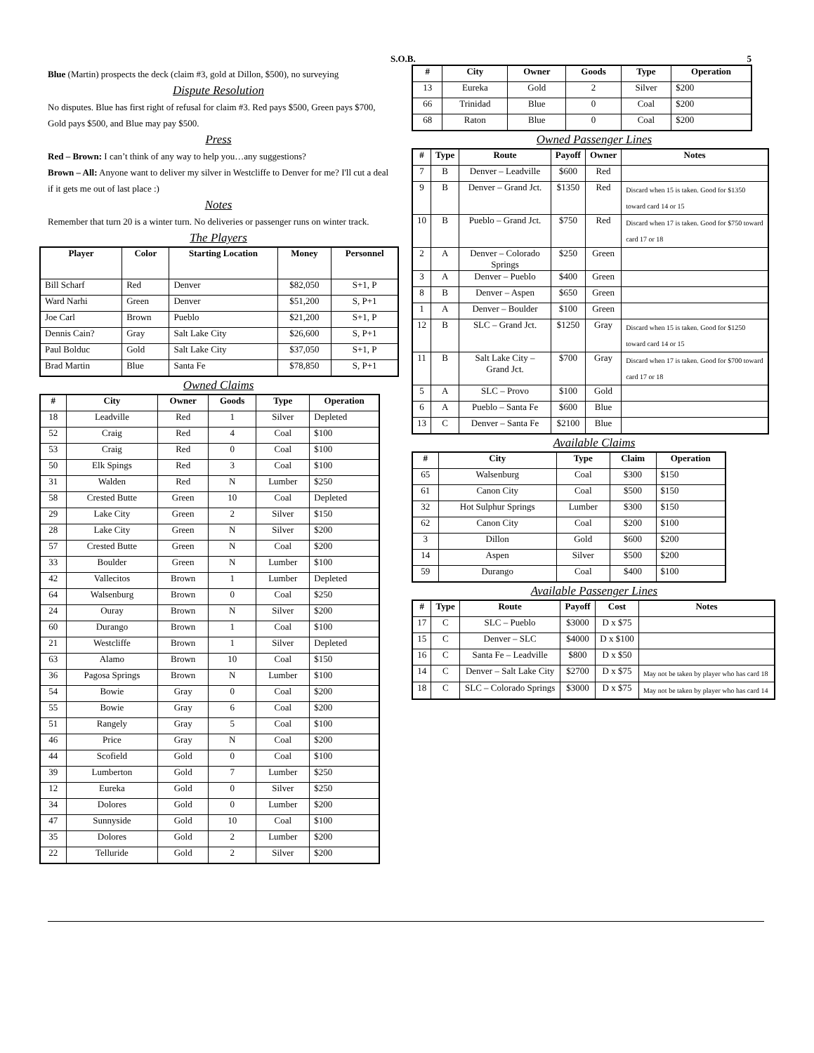S.O.B. 5
Blue (Martin) prospects the deck (claim #3, gold at Dillon, $500), no surveying
Dispute Resolution
No disputes. Blue has first right of refusal for claim #3. Red pays $500, Green pays $700, Gold pays $500, and Blue may pay $500.
Press
Red – Brown: I can’t think of any way to help you…any suggestions?
Brown – All: Anyone want to deliver my silver in Westcliffe to Denver for me? I'll cut a deal if it gets me out of last place :)
Notes
Remember that turn 20 is a winter turn. No deliveries or passenger runs on winter track.
The Players
| Player | Color | Starting Location | Money | Personnel |
| --- | --- | --- | --- | --- |
| Bill Scharf | Red | Denver | $82,050 | S+1, P |
| Ward Narhi | Green | Denver | $51,200 | S, P+1 |
| Joe Carl | Brown | Pueblo | $21,200 | S+1, P |
| Dennis Cain? | Gray | Salt Lake City | $26,600 | S, P+1 |
| Paul Bolduc | Gold | Salt Lake City | $37,050 | S+1, P |
| Brad Martin | Blue | Santa Fe | $78,850 | S, P+1 |
Owned Claims
| # | City | Owner | Goods | Type | Operation |
| --- | --- | --- | --- | --- | --- |
| 18 | Leadville | Red | 1 | Silver | Depleted |
| 52 | Craig | Red | 4 | Coal | $100 |
| 53 | Craig | Red | 0 | Coal | $100 |
| 50 | Elk Spings | Red | 3 | Coal | $100 |
| 31 | Walden | Red | N | Lumber | $250 |
| 58 | Crested Butte | Green | 10 | Coal | Depleted |
| 29 | Lake City | Green | 2 | Silver | $150 |
| 28 | Lake City | Green | N | Silver | $200 |
| 57 | Crested Butte | Green | N | Coal | $200 |
| 33 | Boulder | Green | N | Lumber | $100 |
| 42 | Vallecitos | Brown | 1 | Lumber | Depleted |
| 64 | Walsenburg | Brown | 0 | Coal | $250 |
| 24 | Ouray | Brown | N | Silver | $200 |
| 60 | Durango | Brown | 1 | Coal | $100 |
| 21 | Westcliffe | Brown | 1 | Silver | Depleted |
| 63 | Alamo | Brown | 10 | Coal | $150 |
| 36 | Pagosa Springs | Brown | N | Lumber | $100 |
| 54 | Bowie | Gray | 0 | Coal | $200 |
| 55 | Bowie | Gray | 6 | Coal | $200 |
| 51 | Rangely | Gray | 5 | Coal | $100 |
| 46 | Price | Gray | N | Coal | $200 |
| 44 | Scofield | Gold | 0 | Coal | $100 |
| 39 | Lumberton | Gold | 7 | Lumber | $250 |
| 12 | Eureka | Gold | 0 | Silver | $250 |
| 34 | Dolores | Gold | 0 | Lumber | $200 |
| 47 | Sunnyside | Gold | 10 | Coal | $100 |
| 35 | Dolores | Gold | 2 | Lumber | $200 |
| 22 | Telluride | Gold | 2 | Silver | $200 |
| # | City | Owner | Goods | Type | Operation |
| --- | --- | --- | --- | --- | --- |
| 13 | Eureka | Gold | 2 | Silver | $200 |
| 66 | Trinidad | Blue | 0 | Coal | $200 |
| 68 | Raton | Blue | 0 | Coal | $200 |
Owned Passenger Lines
| # | Type | Route | Payoff | Owner | Notes |
| --- | --- | --- | --- | --- | --- |
| 7 | B | Denver – Leadville | $600 | Red | |
| 9 | B | Denver – Grand Jct. | $1350 | Red | Discard when 15 is taken. Good for $1350 toward card 14 or 15 |
| 10 | B | Pueblo – Grand Jct. | $750 | Red | Discard when 17 is taken. Good for $750 toward card 17 or 18 |
| 2 | A | Denver – Colorado Springs | $250 | Green | |
| 3 | A | Denver – Pueblo | $400 | Green | |
| 8 | B | Denver – Aspen | $650 | Green | |
| 1 | A | Denver – Boulder | $100 | Green | |
| 12 | B | SLC – Grand Jct. | $1250 | Gray | Discard when 15 is taken. Good for $1250 toward card 14 or 15 |
| 11 | B | Salt Lake City – Grand Jct. | $700 | Gray | Discard when 17 is taken. Good for $700 toward card 17 or 18 |
| 5 | A | SLC – Provo | $100 | Gold | |
| 6 | A | Pueblo – Santa Fe | $600 | Blue | |
| 13 | C | Denver – Santa Fe | $2100 | Blue | |
Available Claims
| # | City | Type | Claim | Operation |
| --- | --- | --- | --- | --- |
| 65 | Walsenburg | Coal | $300 | $150 |
| 61 | Canon City | Coal | $500 | $150 |
| 32 | Hot Sulphur Springs | Lumber | $300 | $150 |
| 62 | Canon City | Coal | $200 | $100 |
| 3 | Dillon | Gold | $600 | $200 |
| 14 | Aspen | Silver | $500 | $200 |
| 59 | Durango | Coal | $400 | $100 |
Available Passenger Lines
| # | Type | Route | Payoff | Cost | Notes |
| --- | --- | --- | --- | --- | --- |
| 17 | C | SLC – Pueblo | $3000 | D x $75 | |
| 15 | C | Denver – SLC | $4000 | D x $100 | |
| 16 | C | Santa Fe – Leadville | $800 | D x $50 | |
| 14 | C | Denver – Salt Lake City | $2700 | D x $75 | May not be taken by player who has card 18 |
| 18 | C | SLC – Colorado Springs | $3000 | D x $75 | May not be taken by player who has card 14 |